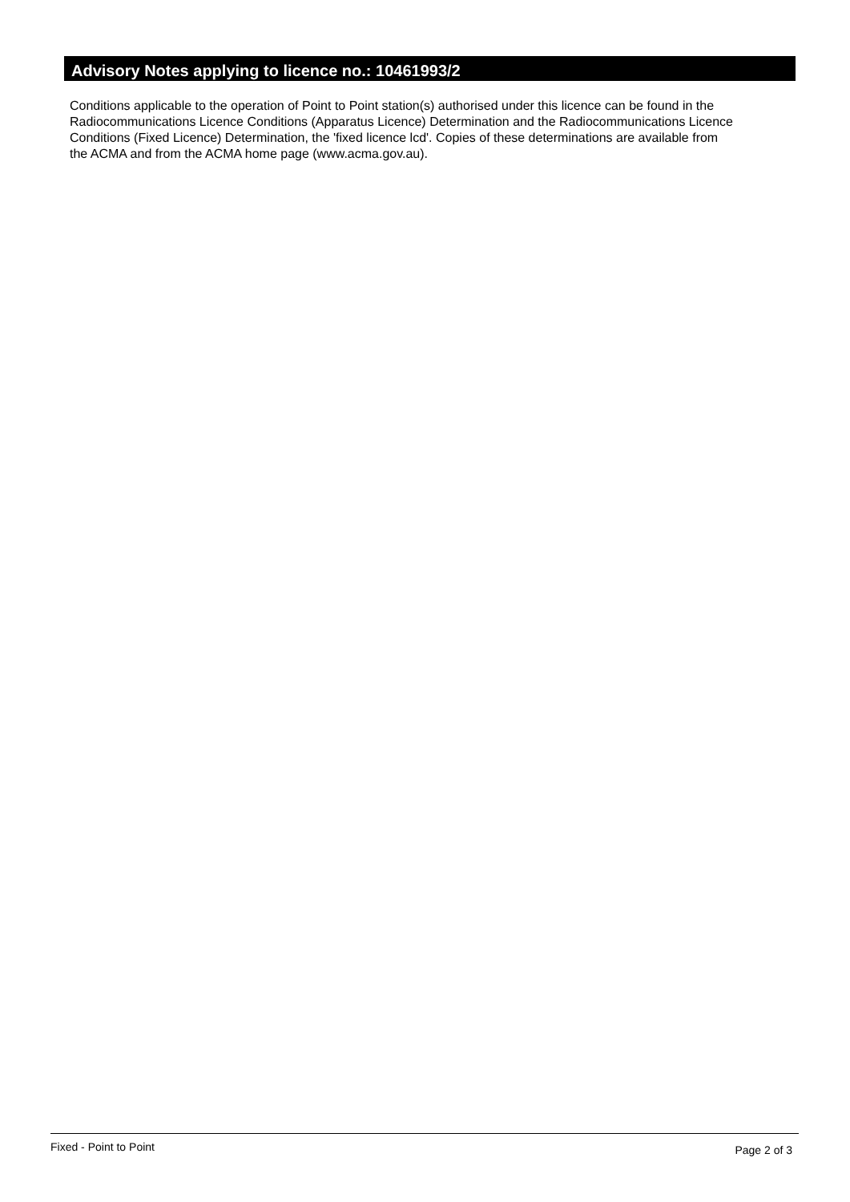Advisory Notes applying to licence no.: 10461993/2
Conditions applicable to the operation of Point to Point station(s) authorised under this licence can be found in the
Radiocommunications Licence Conditions (Apparatus Licence) Determination and the Radiocommunications Licence
Conditions (Fixed Licence) Determination, the 'fixed licence lcd'. Copies of these determinations are available from
the ACMA and from the ACMA home page (www.acma.gov.au).
Fixed - Point to Point Page 2 of 3